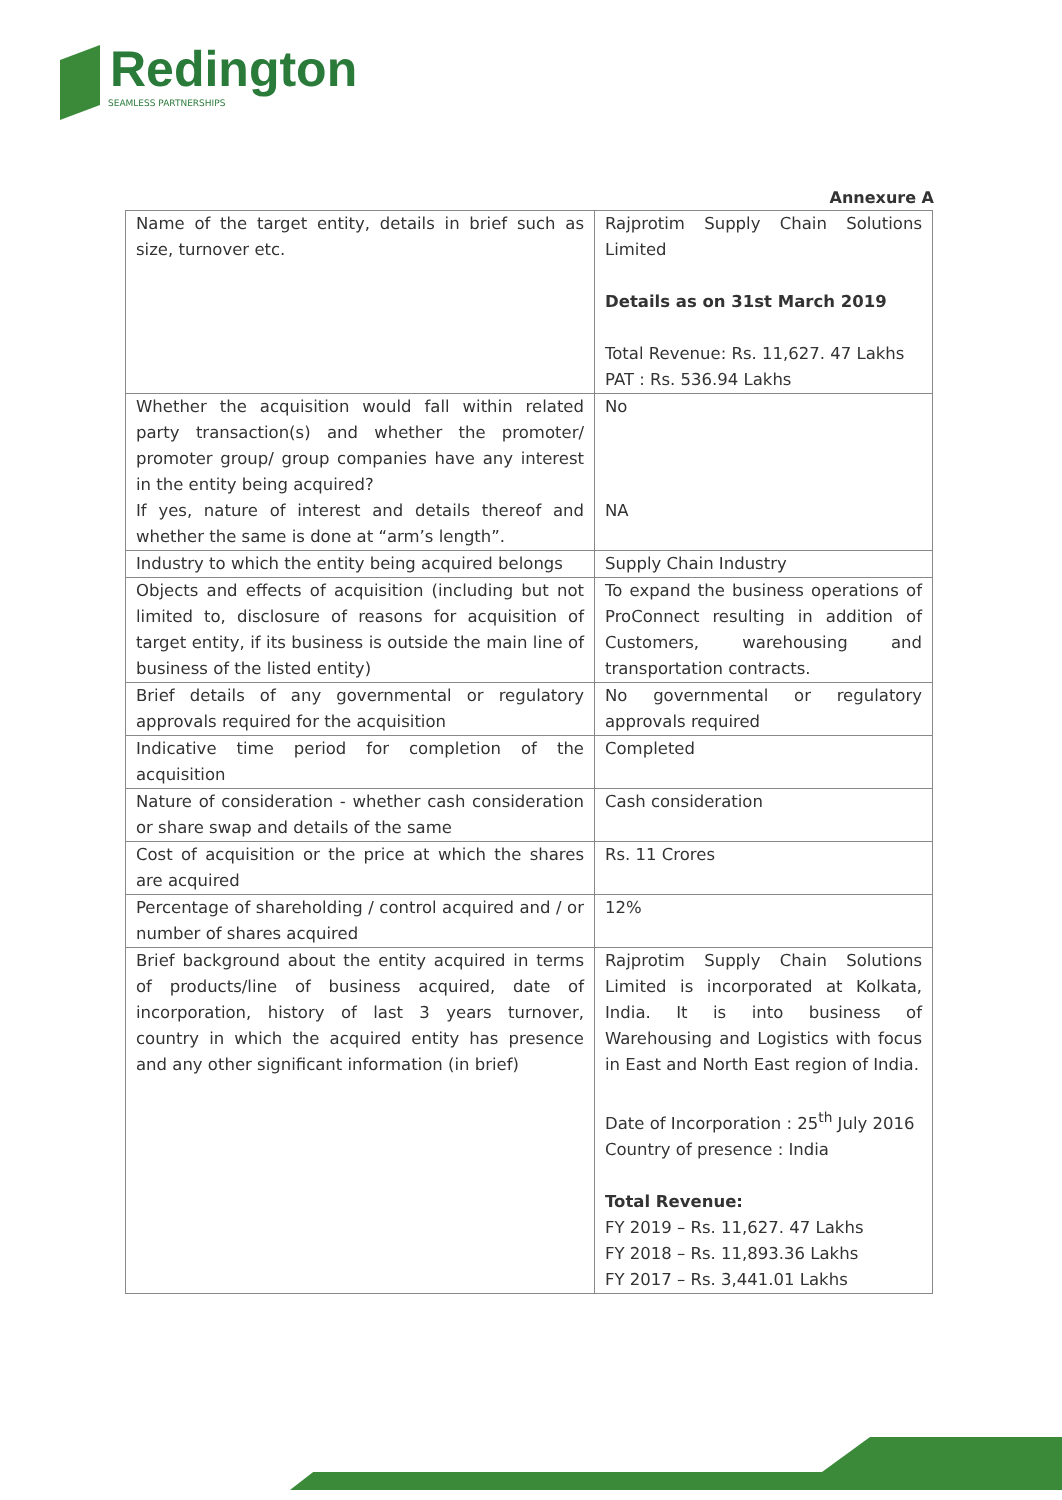Redington
SEAMLESS PARTNERSHIPS
Annexure A
| Name of the target entity, details in brief such as size, turnover etc. | Rajprotim Supply Chain Solutions Limited Details as on 31st March 2019 Total Revenue: Rs. 11,627. 47 Lakhs PAT : Rs. 536.94 Lakhs |
| Whether the acquisition would fall within related party transaction(s) and whether the promoter/ promoter group/ group companies have any interest in the entity being acquired? If yes, nature of interest and details thereof and whether the same is done at “arm’s length”. | No NA |
| Industry to which the entity being acquired belongs | Supply Chain Industry |
| Objects and effects of acquisition (including but not limited to, disclosure of reasons for acquisition of target entity, if its business is outside the main line of business of the listed entity) | To expand the business operations of ProConnect resulting in addition of Customers, warehousing and transportation contracts. |
| Brief details of any governmental or regulatory approvals required for the acquisition | No governmental or regulatory approvals required |
| Indicative time period for completion of the acquisition | Completed |
| Nature of consideration - whether cash consideration or share swap and details of the same | Cash consideration |
| Cost of acquisition or the price at which the shares are acquired | Rs. 11 Crores |
| Percentage of shareholding / control acquired and / or number of shares acquired | 12% |
| Brief background about the entity acquired in terms of products/line of business acquired, date of incorporation, history of last 3 years turnover, country in which the acquired entity has presence and any other significant information (in brief) | Rajprotim Supply Chain Solutions Limited is incorporated at Kolkata, India. It is into business of Warehousing and Logistics with focus in East and North East region of India. Date of Incorporation : 25<sup>th</sup> July 2016 Country of presence : India Total Revenue: FY 2019 – Rs. 11,627. 47 Lakhs FY 2018 – Rs. 11,893.36 Lakhs FY 2017 – Rs. 3,441.01 Lakhs |